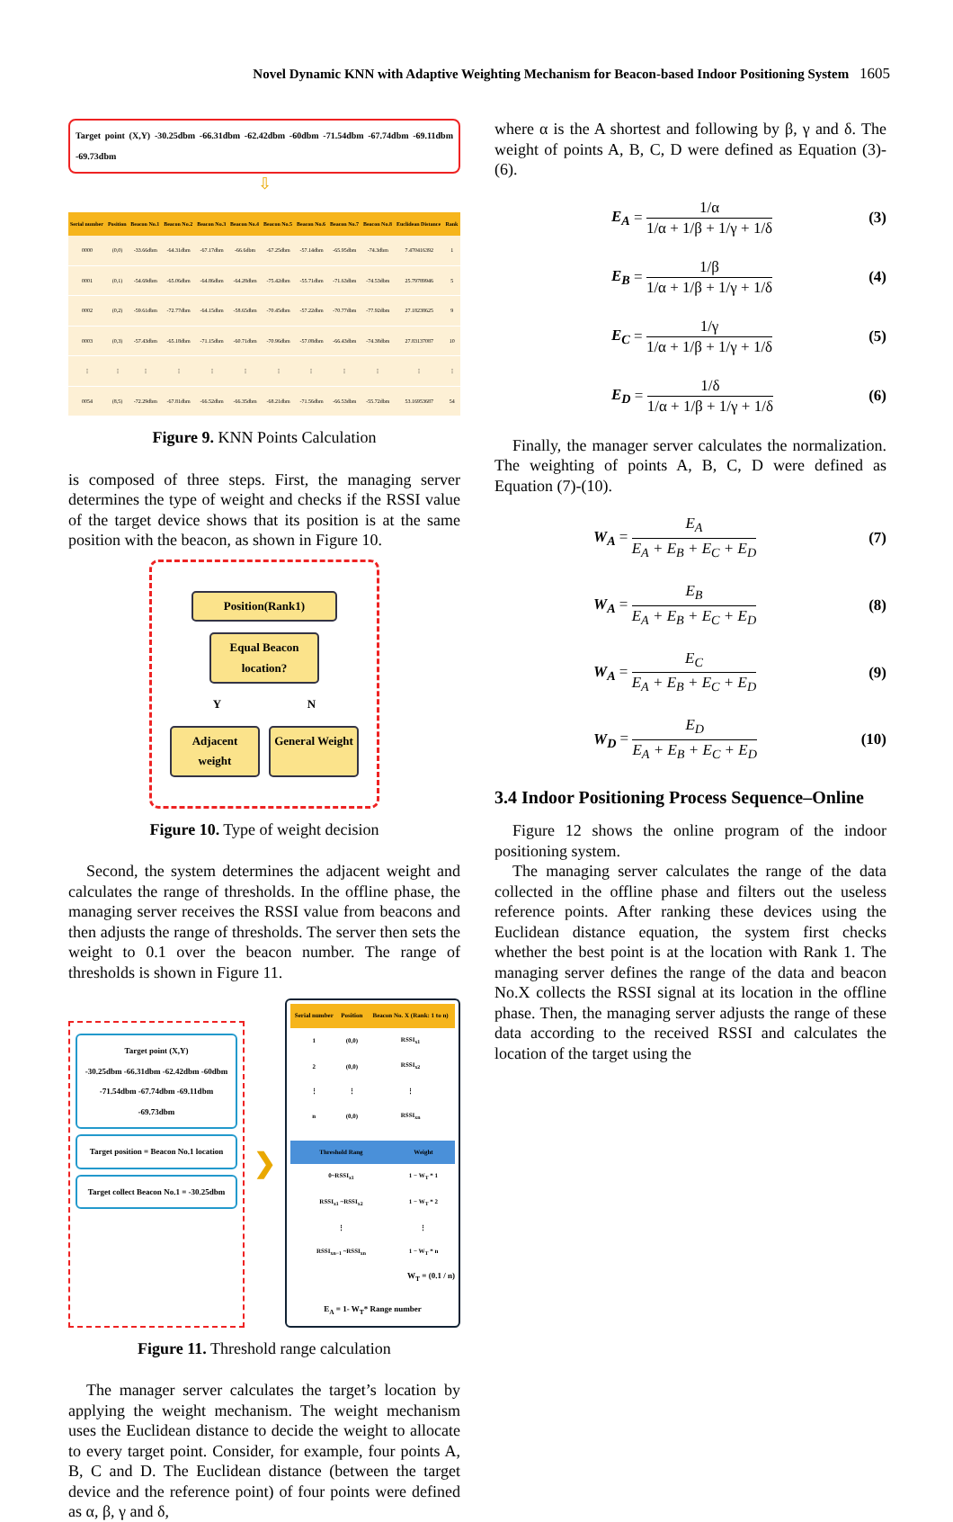Novel Dynamic KNN with Adaptive Weighting Mechanism for Beacon-based Indoor Positioning System 1605
Target point (X,Y) -30.25dbm -66.31dbm -62.42dbm -60dbm -71.54dbm -67.74dbm -69.11dbm -69.73dbm
⇩
| Serial number | Position | Beacon No.1 | Beacon No.2 | Beacon No.3 | Beacon No.4 | Beacon No.5 | Beacon No.6 | Beacon No.7 | Beacon No.8 | Euclidean Distance | Rank |
| --- | --- | --- | --- | --- | --- | --- | --- | --- | --- | --- | --- |
| 0000 | (0,0) | -33.66dbm | -64.31dbm | -67.17dbm | -66.6dbm | -67.25dbm | -57.14dbm | -65.95dbm | -74.3dbm | 7.470416392 | 1 |
| 0001 | (0,1) | -54.69dbm | -65.06dbm | -64.86dbm | -64.28dbm | -75.42dbm | -55.71dbm | -71.63dbm | -74.53dbm | 25.79789946 | 5 |
| 0002 | (0,2) | -59.61dbm | -72.77dbm | -64.15dbm | -58.65dbm | -70.45dbm | -57.22dbm | -70.77dbm | -77.92dbm | 27.18238625 | 9 |
| 0003 | (0,3) | -57.43dbm | -65.18dbm | -71.15dbm | -60.71dbm | -70.96dbm | -57.08dbm | -66.43dbm | -74.38dbm | 27.83137087 | 10 |
| ⋮ | ⋮ | ⋮ | ⋮ | ⋮ | ⋮ | ⋮ | ⋮ | ⋮ | ⋮ | ⋮ | ⋮ |
| 0054 | (8,5) | -72.29dbm | -67.81dbm | -66.52dbm | -66.35dbm | -68.21dbm | -71.56dbm | -66.53dbm | -55.72dbm | 53.16953687 | 54 |
Figure 9. KNN Points Calculation
is composed of three steps. First, the managing server determines the type of weight and checks if the RSSI value of the target device shows that its position is at the same position with the beacon, as shown in Figure 10.
Position(Rank1)
Equal Beacon location?
Y N
Adjacent weight
General Weight
Figure 10. Type of weight decision
Second, the system determines the adjacent weight and calculates the range of thresholds. In the offline phase, the managing server receives the RSSI value from beacons and then adjusts the range of thresholds. The server then sets the weight to 0.1 over the beacon number. The range of thresholds is shown in Figure 11.
Target point (X,Y)
-30.25dbm -66.31dbm -62.42dbm -60dbm -71.54dbm -67.74dbm -69.11dbm -69.73dbm
Target position = Beacon No.1 location
Target collect Beacon No.1 = -30.25dbm
❯
| Serial number | Position | Beacon No. X (Rank: 1 to n) |
| --- | --- | --- |
| 1 | (0,0) | RSSI<sub>x1</sub> |
| 2 | (0,0) | RSSI<sub>x2</sub> |
| ⋮ | ⋮ | ⋮ |
| n | (0,0) | RSSI<sub>xn</sub> |
| Threshold Rang | Weight |
| --- | --- |
| 0~RSSI<sub>x1</sub> | 1 − W<sub>T</sub> * 1 |
| RSSI<sub>x1</sub> ~RSSI<sub>x2</sub> | 1 − W<sub>T</sub> * 2 |
| ⋮ | ⋮ |
| RSSI<sub>xn−1</sub> ~RSSI<sub>xn</sub> | 1 − W<sub>T</sub> * n |
W<sub>T</sub> = (0.1 / n)
E<sub>A</sub> = 1- W<sub>T</sub>* Range number
Figure 11. Threshold range calculation
The manager server calculates the target’s location by applying the weight mechanism. The weight mechanism uses the Euclidean distance to decide the weight to allocate to every target point. Consider, for example, four points A, B, C and D. The Euclidean distance (between the target device and the reference point) of four points were defined as α, β, γ and δ,
where α is the A shortest and following by β, γ and δ. The weight of points A, B, C, D were defined as Equation (3)-(6).
E<sub>A</sub> = 1/α 1/α + 1/β + 1/γ + 1/δ (3)
E<sub>B</sub> = 1/β 1/α + 1/β + 1/γ + 1/δ (4)
E<sub>C</sub> = 1/γ 1/α + 1/β + 1/γ + 1/δ (5)
E<sub>D</sub> = 1/δ 1/α + 1/β + 1/γ + 1/δ (6)
Finally, the manager server calculates the normalization. The weighting of points A, B, C, D were defined as Equation (7)-(10).
W<sub>A</sub> = E<sub>A</sub> E<sub>A</sub> + E<sub>B</sub> + E<sub>C</sub> + E<sub>D</sub> (7)
W<sub>A</sub> = E<sub>B</sub> E<sub>A</sub> + E<sub>B</sub> + E<sub>C</sub> + E<sub>D</sub> (8)
W<sub>A</sub> = E<sub>C</sub> E<sub>A</sub> + E<sub>B</sub> + E<sub>C</sub> + E<sub>D</sub> (9)
W<sub>D</sub> = E<sub>D</sub> E<sub>A</sub> + E<sub>B</sub> + E<sub>C</sub> + E<sub>D</sub> (10)
3.4 Indoor Positioning Process Sequence–Online
Figure 12 shows the online program of the indoor positioning system.
The managing server calculates the range of the data collected in the offline phase and filters out the useless reference points. After ranking these devices using the Euclidean distance equation, the system first checks whether the best point is at the location with Rank 1. The managing server defines the range of the data and beacon No.X collects the RSSI signal at its location in the offline phase. Then, the managing server adjusts the range of these data according to the received RSSI and calculates the location of the target using the